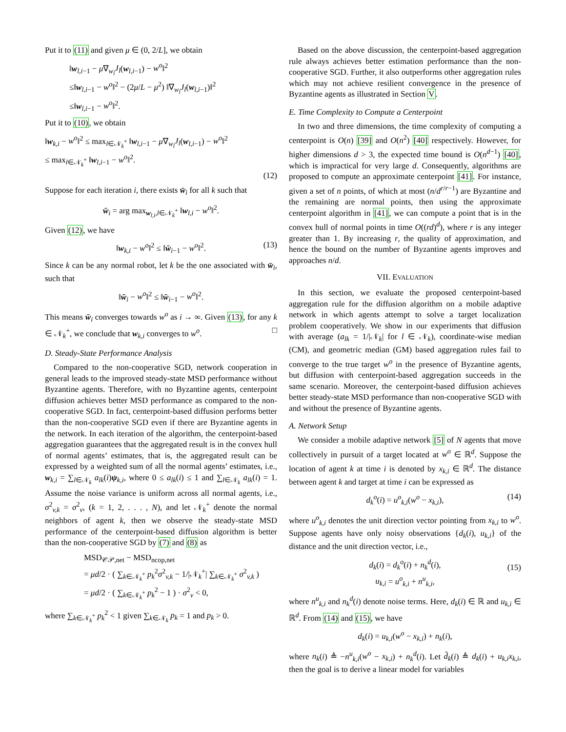Put it to (11) and given μ ∈ (0, 2/L], we obtain
‖w<sub>l,i−1</sub> − μ∇<sub>w<sub>l</sub></sub>J<sub>l</sub>(w<sub>l,i−1</sub>) − w<sup>o</sup>‖<sup>2</sup>
≤‖w<sub>l,i−1</sub> − w<sup>o</sup>‖<sup>2</sup> − (2μ/L − μ<sup>2</sup>) ‖∇<sub>w<sub>l</sub></sub>J<sub>l</sub>(w<sub>l,i−1</sub>)‖<sup>2</sup>
≤‖w<sub>l,i−1</sub> − w<sup>o</sup>‖<sup>2</sup>.
Put it to (10), we obtain
‖w<sub>k,i</sub> − w<sup>o</sup>‖<sup>2</sup> ≤ max<sub>l∈𝒩<sub>k</sub><sup>+</sup></sub> ‖w<sub>l,i−1</sub> − μ∇<sub>w<sub>l</sub></sub>J<sub>l</sub>(w<sub>l,i−1</sub>) − w<sup>o</sup>‖<sup>2</sup>
≤ max<sub>l∈𝒩<sub>k</sub><sup>+</sup></sub> ‖w<sub>l,i−1</sub> − w<sup>o</sup>‖<sup>2</sup>.
(12)
Suppose for each iteration i, there exists w̄<sub>i</sub> for all k such that
w̄<sub>i</sub> = arg max<sub>w<sub>l,i</sub>,l∈𝒩<sub>k</sub><sup>+</sup></sub> ‖w<sub>l,i</sub> − w<sup>o</sup>‖<sup>2</sup>.
Given (12), we have
‖w<sub>k,i</sub> − w<sup>o</sup>‖<sup>2</sup> ≤ ‖w̄<sub>i−1</sub> − w<sup>o</sup>‖<sup>2</sup>. (13)
Since k can be any normal robot, let k be the one associated with w̄<sub>i</sub>, such that
‖w̄<sub>i</sub> − w<sup>o</sup>‖<sup>2</sup> ≤ ‖w̄<sub>i−1</sub> − w<sup>o</sup>‖<sup>2</sup>.
This means w̄<sub>i</sub> converges towards w<sup>o</sup> as i → ∞. Given (13), for any k ∈ 𝒩<sub>k</sub><sup>+</sup>, we conclude that w<sub>k,i</sub> converges to w<sup>o</sup>. □
D. Steady-State Performance Analysis
Compared to the non-cooperative SGD, network cooperation in general leads to the improved steady-state MSD performance without Byzantine agents. Therefore, with no Byzantine agents, centerpoint diffusion achieves better MSD performance as compared to the non-cooperative SGD. In fact, centerpoint-based diffusion performs better than the non-cooperative SGD even if there are Byzantine agents in the network. In each iteration of the algorithm, the centerpoint-based aggregation guarantees that the aggregated result is in the convex hull of normal agents’ estimates, that is, the aggregated result can be expressed by a weighted sum of all the normal agents’ estimates, i.e., w<sub>k,i</sub> = ∑<sub>l∈𝒩<sub>k</sub></sub> a<sub>lk</sub>(i)ψ<sub>k,i</sub>, where 0 ≤ a<sub>lk</sub>(i) ≤ 1 and ∑<sub>l∈𝒩<sub>k</sub></sub> a<sub>lk</sub>(i) = 1. Assume the noise variance is uniform across all normal agents, i.e., σ<sup>2</sup><sub>v,k</sub> = σ<sup>2</sup><sub>v</sub>, (k = 1, 2, . . . , N), and let 𝒩<sub>k</sub><sup>+</sup> denote the normal neighbors of agent k, then we observe the steady-state MSD performance of the centerpoint-based diffusion algorithm is better than the non-cooperative SGD by (7) and (8) as
MSD<sub>𝒞𝒫,net</sub> − MSD<sub>ncop,net</sub>
= μd/2 · ( ∑<sub>k∈𝒩<sub>k</sub><sup>+</sup></sub> p<sub>k</sub><sup>2</sup>σ<sup>2</sup><sub>v,k</sub> − 1/|𝒩<sub>k</sub><sup>+</sup>| ∑<sub>k∈𝒩<sub>k</sub><sup>+</sup></sub> σ<sup>2</sup><sub>v,k</sub> )
= μd/2 · ( ∑<sub>k∈𝒩<sub>k</sub><sup>+</sup></sub> p<sub>k</sub><sup>2</sup> − 1 ) · σ<sup>2</sup><sub>v</sub> < 0,
where ∑<sub>k∈𝒩<sub>k</sub><sup>+</sup></sub> p<sub>k</sub><sup>2</sup> < 1 given ∑<sub>k∈𝒩<sub>k</sub></sub> p<sub>k</sub> = 1 and p<sub>k</sub> > 0.
Based on the above discussion, the centerpoint-based aggregation rule always achieves better estimation performance than the non-cooperative SGD. Further, it also outperforms other aggregation rules which may not achieve resilient convergence in the presence of Byzantine agents as illustrated in Section V.
E. Time Complexity to Compute a Centerpoint
In two and three dimensions, the time complexity of computing a centerpoint is O(n) [39] and O(n<sup>2</sup>) [40] respectively. However, for higher dimensions d > 3, the expected time bound is O(n<sup>d−1</sup>) [40], which is impractical for very large d. Consequently, algorithms are proposed to compute an approximate centerpoint [41]. For instance, given a set of n points, of which at most (n/d<sup>r/r−1</sup>) are Byzantine and the remaining are normal points, then using the approximate centerpoint algorithm in [41], we can compute a point that is in the convex hull of normal points in time O((rd)<sup>d</sup>), where r is any integer greater than 1. By increasing r, the quality of approximation, and hence the bound on the number of Byzantine agents improves and approaches n/d.
VII. EVALUATION
In this section, we evaluate the proposed centerpoint-based aggregation rule for the diffusion algorithm on a mobile adaptive network in which agents attempt to solve a target localization problem cooperatively. We show in our experiments that diffusion with average (a<sub>lk</sub> = 1/|𝒩<sub>k</sub>| for l ∈ 𝒩<sub>k</sub>), coordinate-wise median (CM), and geometric median (GM) based aggregation rules fail to converge to the true target w<sup>o</sup> in the presence of Byzantine agents, but diffusion with centerpoint-based aggregation succeeds in the same scenario. Moreover, the centerpoint-based diffusion achieves better steady-state MSD performance than non-cooperative SGD with and without the presence of Byzantine agents.
A. Network Setup
We consider a mobile adaptive network [5] of N agents that move collectively in pursuit of a target located at w<sup>o</sup> ∈ ℝ<sup>d</sup>. Suppose the location of agent k at time i is denoted by x<sub>k,i</sub> ∈ ℝ<sup>d</sup>. The distance between agent k and target at time i can be expressed as
d<sub>k</sub><sup>o</sup>(i) = u<sup>o</sup><sub>k,i</sub>(w<sup>o</sup> − x<sub>k,i</sub>), (14)
where u<sup>o</sup><sub>k,i</sub> denotes the unit direction vector pointing from x<sub>k,i</sub> to w<sup>o</sup>. Suppose agents have only noisy observations {d<sub>k</sub>(i), u<sub>k,i</sub>} of the distance and the unit direction vector, i.e.,
d<sub>k</sub>(i) = d<sub>k</sub><sup>o</sup>(i) + n<sub>k</sub><sup>d</sup>(i),
u<sub>k,i</sub> = u<sup>o</sup><sub>k,i</sub> + n<sup>u</sup><sub>k,i</sub>,
(15)
where n<sup>u</sup><sub>k,i</sub> and n<sub>k</sub><sup>d</sup>(i) denote noise terms. Here, d<sub>k</sub>(i) ∈ ℝ and u<sub>k,i</sub> ∈ ℝ<sup>d</sup>. From (14) and (15), we have
d<sub>k</sub>(i) = u<sub>k,i</sub>(w<sup>o</sup> − x<sub>k,i</sub>) + n<sub>k</sub>(i),
where n<sub>k</sub>(i) ≜ −n<sup>u</sup><sub>k,i</sub>(w<sup>o</sup> − x<sub>k,i</sub>) + n<sub>k</sub><sup>d</sup>(i). Let d̂<sub>k</sub>(i) ≜ d<sub>k</sub>(i) + u<sub>k,i</sub>x<sub>k,i</sub>, then the goal is to derive a linear model for variables